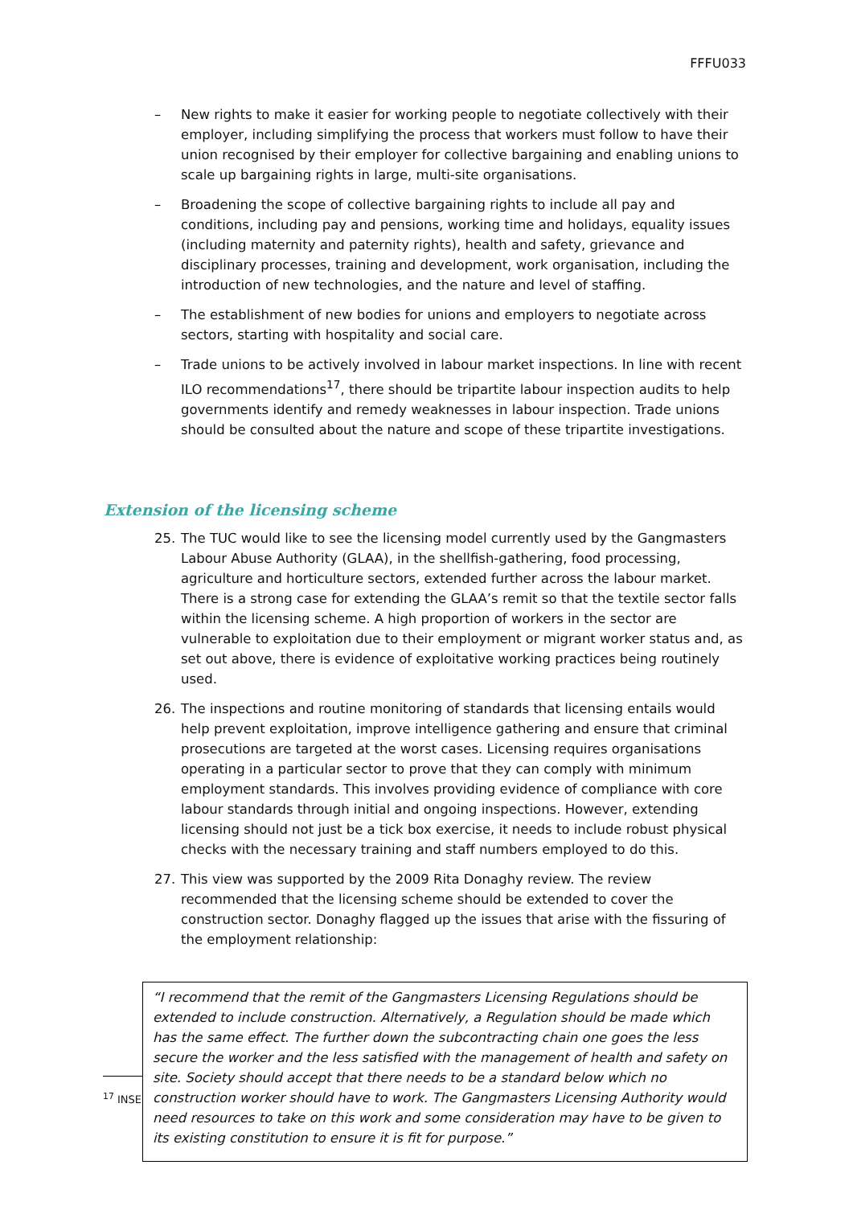FFFU033
– New rights to make it easier for working people to negotiate collectively with their employer, including simplifying the process that workers must follow to have their union recognised by their employer for collective bargaining and enabling unions to scale up bargaining rights in large, multi-site organisations.
– Broadening the scope of collective bargaining rights to include all pay and conditions, including pay and pensions, working time and holidays, equality issues (including maternity and paternity rights), health and safety, grievance and disciplinary processes, training and development, work organisation, including the introduction of new technologies, and the nature and level of staffing.
– The establishment of new bodies for unions and employers to negotiate across sectors, starting with hospitality and social care.
– Trade unions to be actively involved in labour market inspections. In line with recent ILO recommendations<sup>17</sup>, there should be tripartite labour inspection audits to help governments identify and remedy weaknesses in labour inspection. Trade unions should be consulted about the nature and scope of these tripartite investigations.
Extension of the licensing scheme
25. The TUC would like to see the licensing model currently used by the Gangmasters Labour Abuse Authority (GLAA), in the shellfish-gathering, food processing, agriculture and horticulture sectors, extended further across the labour market. There is a strong case for extending the GLAA’s remit so that the textile sector falls within the licensing scheme. A high proportion of workers in the sector are vulnerable to exploitation due to their employment or migrant worker status and, as set out above, there is evidence of exploitative working practices being routinely used.
26. The inspections and routine monitoring of standards that licensing entails would help prevent exploitation, improve intelligence gathering and ensure that criminal prosecutions are targeted at the worst cases. Licensing requires organisations operating in a particular sector to prove that they can comply with minimum employment standards. This involves providing evidence of compliance with core labour standards through initial and ongoing inspections. However, extending licensing should not just be a tick box exercise, it needs to include robust physical checks with the necessary training and staff numbers employed to do this.
27. This view was supported by the 2009 Rita Donaghy review. The review recommended that the licensing scheme should be extended to cover the construction sector. Donaghy flagged up the issues that arise with the fissuring of the employment relationship:
“I recommend that the remit of the Gangmasters Licensing Regulations should be extended to include construction. Alternatively, a Regulation should be made which has the same effect. The further down the subcontracting chain one goes the less secure the worker and the less satisfied with the management of health and safety on site. Society should accept that there needs to be a standard below which no construction worker should have to work. The Gangmasters Licensing Authority would need resources to take on this work and some consideration may have to be given to its existing constitution to ensure it is fit for purpose.”
<sup>17</sup> INSE